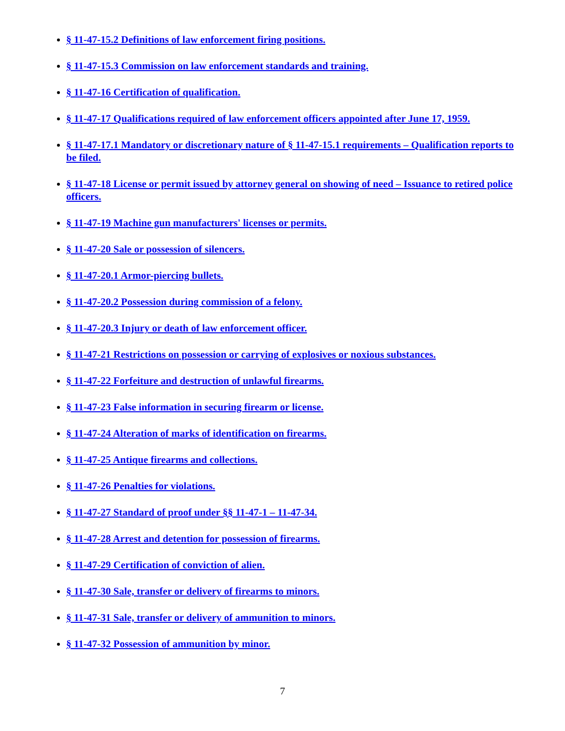§ 11-47-15.2 Definitions of law enforcement firing positions.
§ 11-47-15.3 Commission on law enforcement standards and training.
§ 11-47-16 Certification of qualification.
§ 11-47-17 Qualifications required of law enforcement officers appointed after June 17, 1959.
§ 11-47-17.1 Mandatory or discretionary nature of § 11-47-15.1 requirements – Qualification reports to be filed.
§ 11-47-18 License or permit issued by attorney general on showing of need – Issuance to retired police officers.
§ 11-47-19 Machine gun manufacturers' licenses or permits.
§ 11-47-20 Sale or possession of silencers.
§ 11-47-20.1 Armor-piercing bullets.
§ 11-47-20.2 Possession during commission of a felony.
§ 11-47-20.3 Injury or death of law enforcement officer.
§ 11-47-21 Restrictions on possession or carrying of explosives or noxious substances.
§ 11-47-22 Forfeiture and destruction of unlawful firearms.
§ 11-47-23 False information in securing firearm or license.
§ 11-47-24 Alteration of marks of identification on firearms.
§ 11-47-25 Antique firearms and collections.
§ 11-47-26 Penalties for violations.
§ 11-47-27 Standard of proof under §§ 11-47-1 – 11-47-34.
§ 11-47-28 Arrest and detention for possession of firearms.
§ 11-47-29 Certification of conviction of alien.
§ 11-47-30 Sale, transfer or delivery of firearms to minors.
§ 11-47-31 Sale, transfer or delivery of ammunition to minors.
§ 11-47-32 Possession of ammunition by minor.
7